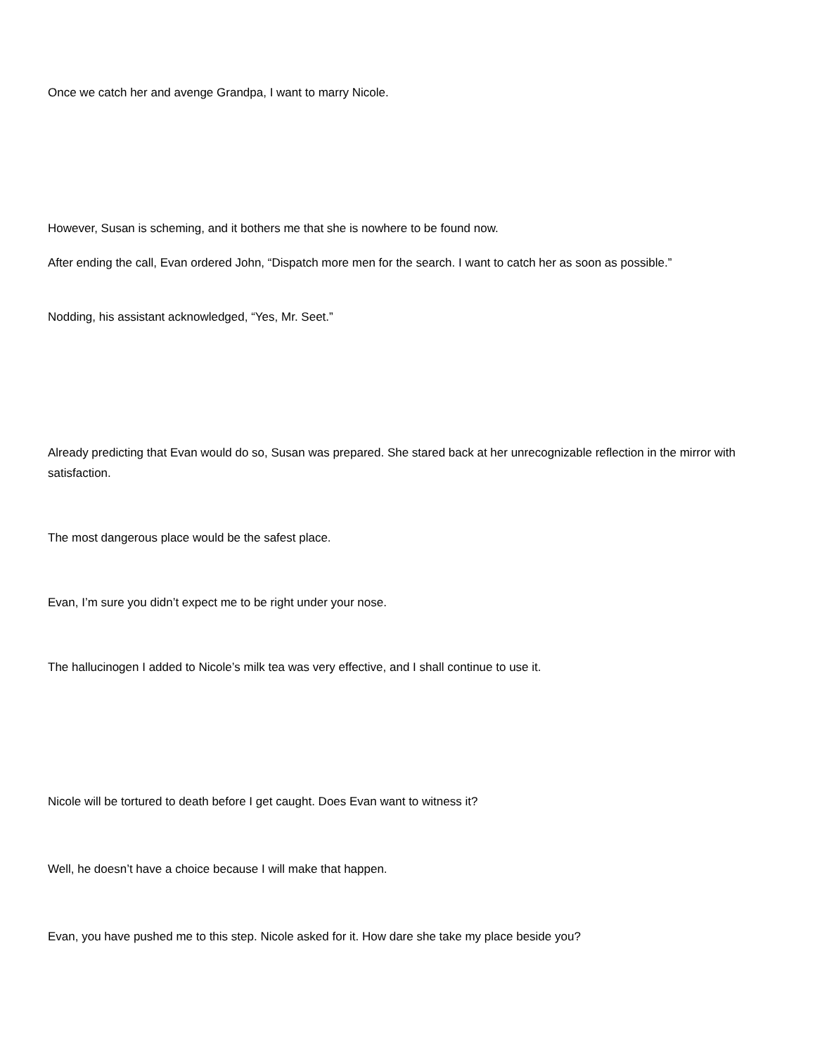Once we catch her and avenge Grandpa, I want to marry Nicole.
However, Susan is scheming, and it bothers me that she is nowhere to be found now.
After ending the call, Evan ordered John, “Dispatch more men for the search. I want to catch her as soon as possible.”
Nodding, his assistant acknowledged, “Yes, Mr. Seet.”
Already predicting that Evan would do so, Susan was prepared. She stared back at her unrecognizable reflection in the mirror with satisfaction.
The most dangerous place would be the safest place.
Evan, I’m sure you didn’t expect me to be right under your nose.
The hallucinogen I added to Nicole’s milk tea was very effective, and I shall continue to use it.
Nicole will be tortured to death before I get caught. Does Evan want to witness it?
Well, he doesn’t have a choice because I will make that happen.
Evan, you have pushed me to this step. Nicole asked for it. How dare she take my place beside you?